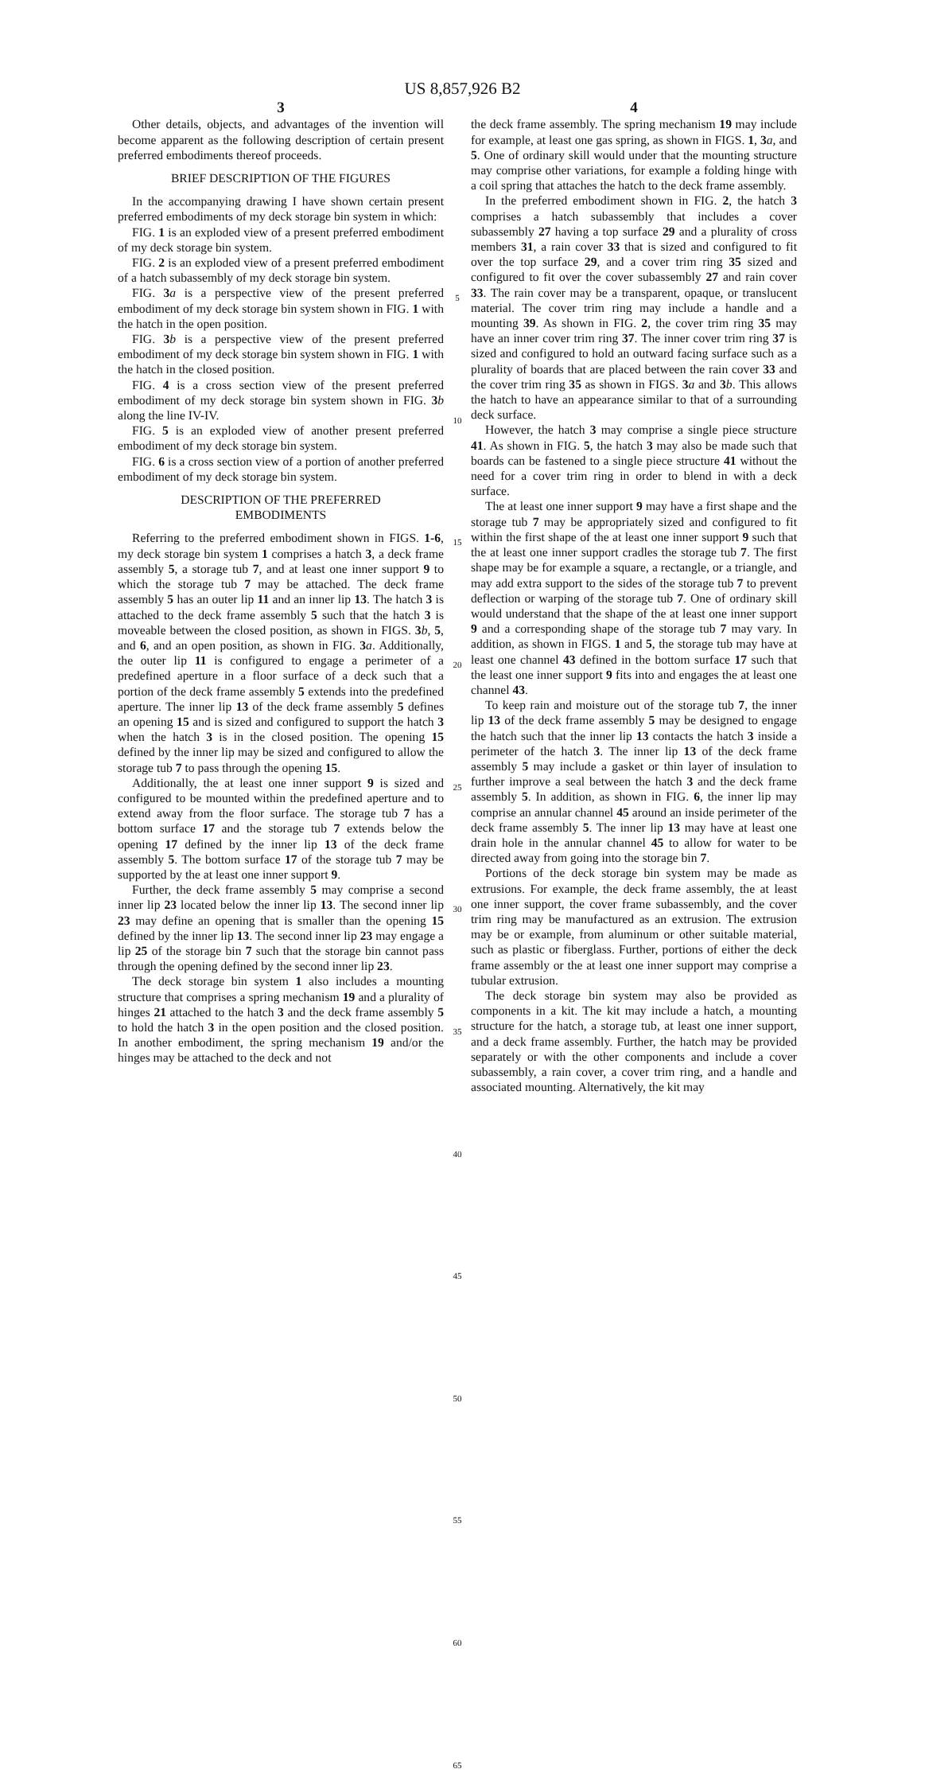US 8,857,926 B2
3
Other details, objects, and advantages of the invention will become apparent as the following description of certain present preferred embodiments thereof proceeds.
BRIEF DESCRIPTION OF THE FIGURES
In the accompanying drawing I have shown certain present preferred embodiments of my deck storage bin system in which:
FIG. 1 is an exploded view of a present preferred embodiment of my deck storage bin system.
FIG. 2 is an exploded view of a present preferred embodiment of a hatch subassembly of my deck storage bin system.
FIG. 3 a is a perspective view of the present preferred embodiment of my deck storage bin system shown in FIG. 1 with the hatch in the open position.
FIG. 3 b is a perspective view of the present preferred embodiment of my deck storage bin system shown in FIG. 1 with the hatch in the closed position.
FIG. 4 is a cross section view of the present preferred embodiment of my deck storage bin system shown in FIG. 3 b along the line IV-IV.
FIG. 5 is an exploded view of another present preferred embodiment of my deck storage bin system.
FIG. 6 is a cross section view of a portion of another preferred embodiment of my deck storage bin system.
DESCRIPTION OF THE PREFERRED
EMBODIMENTS
Referring to the preferred embodiment shown in FIGS. 1-6, my deck storage bin system 1 comprises a hatch 3, a deck frame assembly 5, a storage tub 7, and at least one inner support 9 to which the storage tub 7 may be attached. The deck frame assembly 5 has an outer lip 11 and an inner lip 13. The hatch 3 is attached to the deck frame assembly 5 such that the hatch 3 is moveable between the closed position, as shown in FIGS. 3 b, 5, and 6, and an open position, as shown in FIG. 3 a. Additionally, the outer lip 11 is configured to engage a perimeter of a predefined aperture in a floor surface of a deck such that a portion of the deck frame assembly 5 extends into the predefined aperture. The inner lip 13 of the deck frame assembly 5 defines an opening 15 and is sized and configured to support the hatch 3 when the hatch 3 is in the closed position. The opening 15 defined by the inner lip may be sized and configured to allow the storage tub 7 to pass through the opening 15.
Additionally, the at least one inner support 9 is sized and configured to be mounted within the predefined aperture and to extend away from the floor surface. The storage tub 7 has a bottom surface 17 and the storage tub 7 extends below the opening 17 defined by the inner lip 13 of the deck frame assembly 5. The bottom surface 17 of the storage tub 7 may be supported by the at least one inner support 9.
Further, the deck frame assembly 5 may comprise a second inner lip 23 located below the inner lip 13. The second inner lip 23 may define an opening that is smaller than the opening 15 defined by the inner lip 13. The second inner lip 23 may engage a lip 25 of the storage bin 7 such that the storage bin cannot pass through the opening defined by the second inner lip 23.
The deck storage bin system 1 also includes a mounting structure that comprises a spring mechanism 19 and a plurality of hinges 21 attached to the hatch 3 and the deck frame assembly 5 to hold the hatch 3 in the open position and the closed position. In another embodiment, the spring mechanism 19 and/or the hinges may be attached to the deck and not
5
10
15
20
25
30
35
40
45
50
55
60
65
4
the deck frame assembly. The spring mechanism 19 may include for example, at least one gas spring, as shown in FIGS. 1, 3 a, and 5. One of ordinary skill would under that the mounting structure may comprise other variations, for example a folding hinge with a coil spring that attaches the hatch to the deck frame assembly.
In the preferred embodiment shown in FIG. 2, the hatch 3 comprises a hatch subassembly that includes a cover subassembly 27 having a top surface 29 and a plurality of cross members 31, a rain cover 33 that is sized and configured to fit over the top surface 29, and a cover trim ring 35 sized and configured to fit over the cover subassembly 27 and rain cover 33. The rain cover may be a transparent, opaque, or translucent material. The cover trim ring may include a handle and a mounting 39. As shown in FIG. 2, the cover trim ring 35 may have an inner cover trim ring 37. The inner cover trim ring 37 is sized and configured to hold an outward facing surface such as a plurality of boards that are placed between the rain cover 33 and the cover trim ring 35 as shown in FIGS. 3 a and 3 b. This allows the hatch to have an appearance similar to that of a surrounding deck surface.
However, the hatch 3 may comprise a single piece structure 41. As shown in FIG. 5, the hatch 3 may also be made such that boards can be fastened to a single piece structure 41 without the need for a cover trim ring in order to blend in with a deck surface.
The at least one inner support 9 may have a first shape and the storage tub 7 may be appropriately sized and configured to fit within the first shape of the at least one inner support 9 such that the at least one inner support cradles the storage tub 7. The first shape may be for example a square, a rectangle, or a triangle, and may add extra support to the sides of the storage tub 7 to prevent deflection or warping of the storage tub 7. One of ordinary skill would understand that the shape of the at least one inner support 9 and a corresponding shape of the storage tub 7 may vary. In addition, as shown in FIGS. 1 and 5, the storage tub may have at least one channel 43 defined in the bottom surface 17 such that the least one inner support 9 fits into and engages the at least one channel 43.
To keep rain and moisture out of the storage tub 7, the inner lip 13 of the deck frame assembly 5 may be designed to engage the hatch such that the inner lip 13 contacts the hatch 3 inside a perimeter of the hatch 3. The inner lip 13 of the deck frame assembly 5 may include a gasket or thin layer of insulation to further improve a seal between the hatch 3 and the deck frame assembly 5. In addition, as shown in FIG. 6, the inner lip may comprise an annular channel 45 around an inside perimeter of the deck frame assembly 5. The inner lip 13 may have at least one drain hole in the annular channel 45 to allow for water to be directed away from going into the storage bin 7.
Portions of the deck storage bin system may be made as extrusions. For example, the deck frame assembly, the at least one inner support, the cover frame subassembly, and the cover trim ring may be manufactured as an extrusion. The extrusion may be or example, from aluminum or other suitable material, such as plastic or fiberglass. Further, portions of either the deck frame assembly or the at least one inner support may comprise a tubular extrusion.
The deck storage bin system may also be provided as components in a kit. The kit may include a hatch, a mounting structure for the hatch, a storage tub, at least one inner support, and a deck frame assembly. Further, the hatch may be provided separately or with the other components and include a cover subassembly, a rain cover, a cover trim ring, and a handle and associated mounting. Alternatively, the kit may